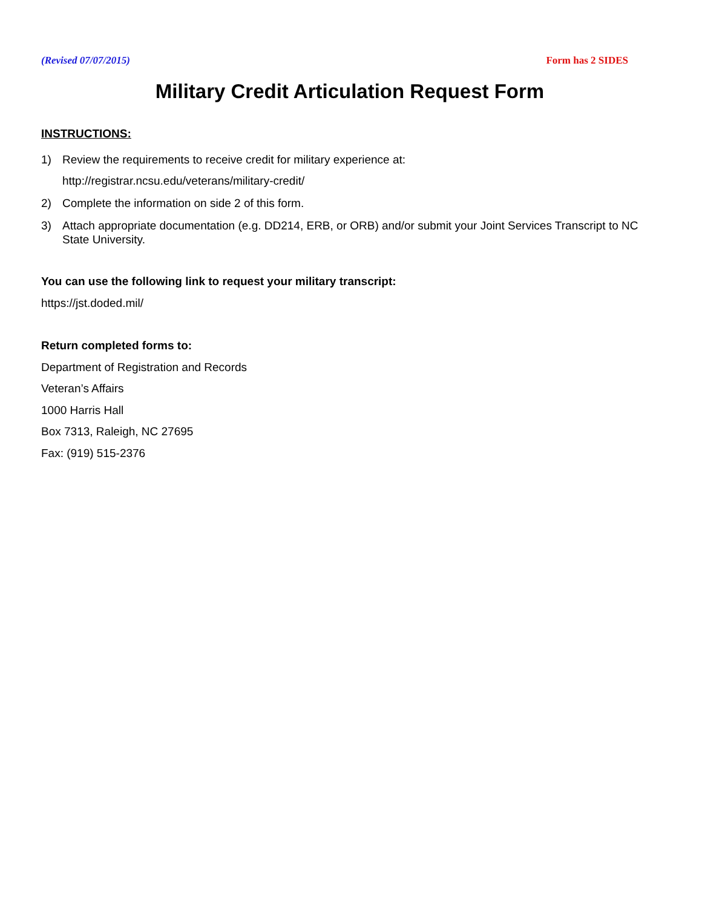(Revised 07/07/2015) Form has 2 SIDES
Military Credit Articulation Request Form
INSTRUCTIONS:
1) Review the requirements to receive credit for military experience at:
http://registrar.ncsu.edu/veterans/military-credit/
2) Complete the information on side 2 of this form.
3) Attach appropriate documentation (e.g. DD214, ERB, or ORB) and/or submit your Joint Services Transcript to NC State University.
You can use the following link to request your military transcript:
https://jst.doded.mil/
Return completed forms to:
Department of Registration and Records
Veteran’s Affairs
1000 Harris Hall
Box 7313, Raleigh, NC 27695
Fax: (919) 515-2376